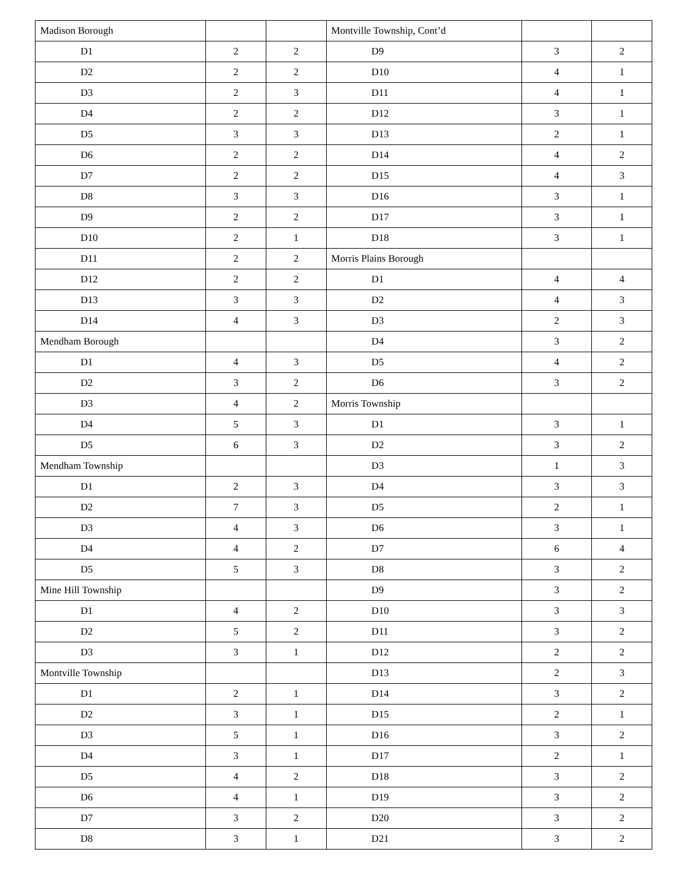| Madison Borough | | | Montville Township, Cont’d | | |
| D1 | 2 | 2 | D9 | 3 | 2 |
| D2 | 2 | 2 | D10 | 4 | 1 |
| D3 | 2 | 3 | D11 | 4 | 1 |
| D4 | 2 | 2 | D12 | 3 | 1 |
| D5 | 3 | 3 | D13 | 2 | 1 |
| D6 | 2 | 2 | D14 | 4 | 2 |
| D7 | 2 | 2 | D15 | 4 | 3 |
| D8 | 3 | 3 | D16 | 3 | 1 |
| D9 | 2 | 2 | D17 | 3 | 1 |
| D10 | 2 | 1 | D18 | 3 | 1 |
| D11 | 2 | 2 | Morris Plains Borough | | |
| D12 | 2 | 2 | D1 | 4 | 4 |
| D13 | 3 | 3 | D2 | 4 | 3 |
| D14 | 4 | 3 | D3 | 2 | 3 |
| Mendham Borough | | | D4 | 3 | 2 |
| D1 | 4 | 3 | D5 | 4 | 2 |
| D2 | 3 | 2 | D6 | 3 | 2 |
| D3 | 4 | 2 | Morris Township | | |
| D4 | 5 | 3 | D1 | 3 | 1 |
| D5 | 6 | 3 | D2 | 3 | 2 |
| Mendham Township | | | D3 | 1 | 3 |
| D1 | 2 | 3 | D4 | 3 | 3 |
| D2 | 7 | 3 | D5 | 2 | 1 |
| D3 | 4 | 3 | D6 | 3 | 1 |
| D4 | 4 | 2 | D7 | 6 | 4 |
| D5 | 5 | 3 | D8 | 3 | 2 |
| Mine Hill Township | | | D9 | 3 | 2 |
| D1 | 4 | 2 | D10 | 3 | 3 |
| D2 | 5 | 2 | D11 | 3 | 2 |
| D3 | 3 | 1 | D12 | 2 | 2 |
| Montville Township | | | D13 | 2 | 3 |
| D1 | 2 | 1 | D14 | 3 | 2 |
| D2 | 3 | 1 | D15 | 2 | 1 |
| D3 | 5 | 1 | D16 | 3 | 2 |
| D4 | 3 | 1 | D17 | 2 | 1 |
| D5 | 4 | 2 | D18 | 3 | 2 |
| D6 | 4 | 1 | D19 | 3 | 2 |
| D7 | 3 | 2 | D20 | 3 | 2 |
| D8 | 3 | 1 | D21 | 3 | 2 |